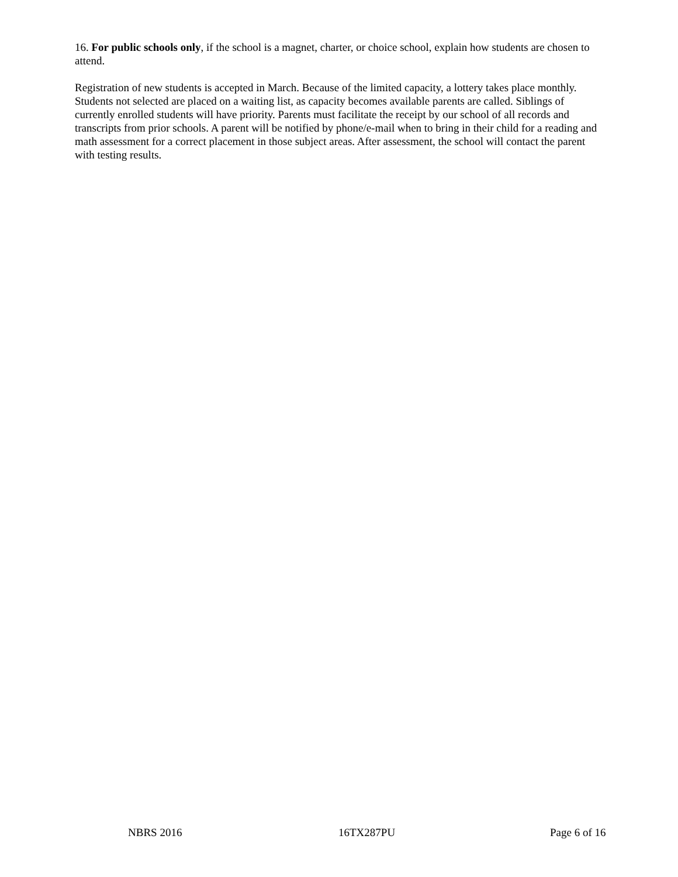16. For public schools only, if the school is a magnet, charter, or choice school, explain how students are chosen to attend.
Registration of new students is accepted in March. Because of the limited capacity, a lottery takes place monthly. Students not selected are placed on a waiting list, as capacity becomes available parents are called. Siblings of currently enrolled students will have priority. Parents must facilitate the receipt by our school of all records and transcripts from prior schools. A parent will be notified by phone/e-mail when to bring in their child for a reading and math assessment for a correct placement in those subject areas. After assessment, the school will contact the parent with testing results.
NBRS 2016 16TX287PU Page 6 of 16